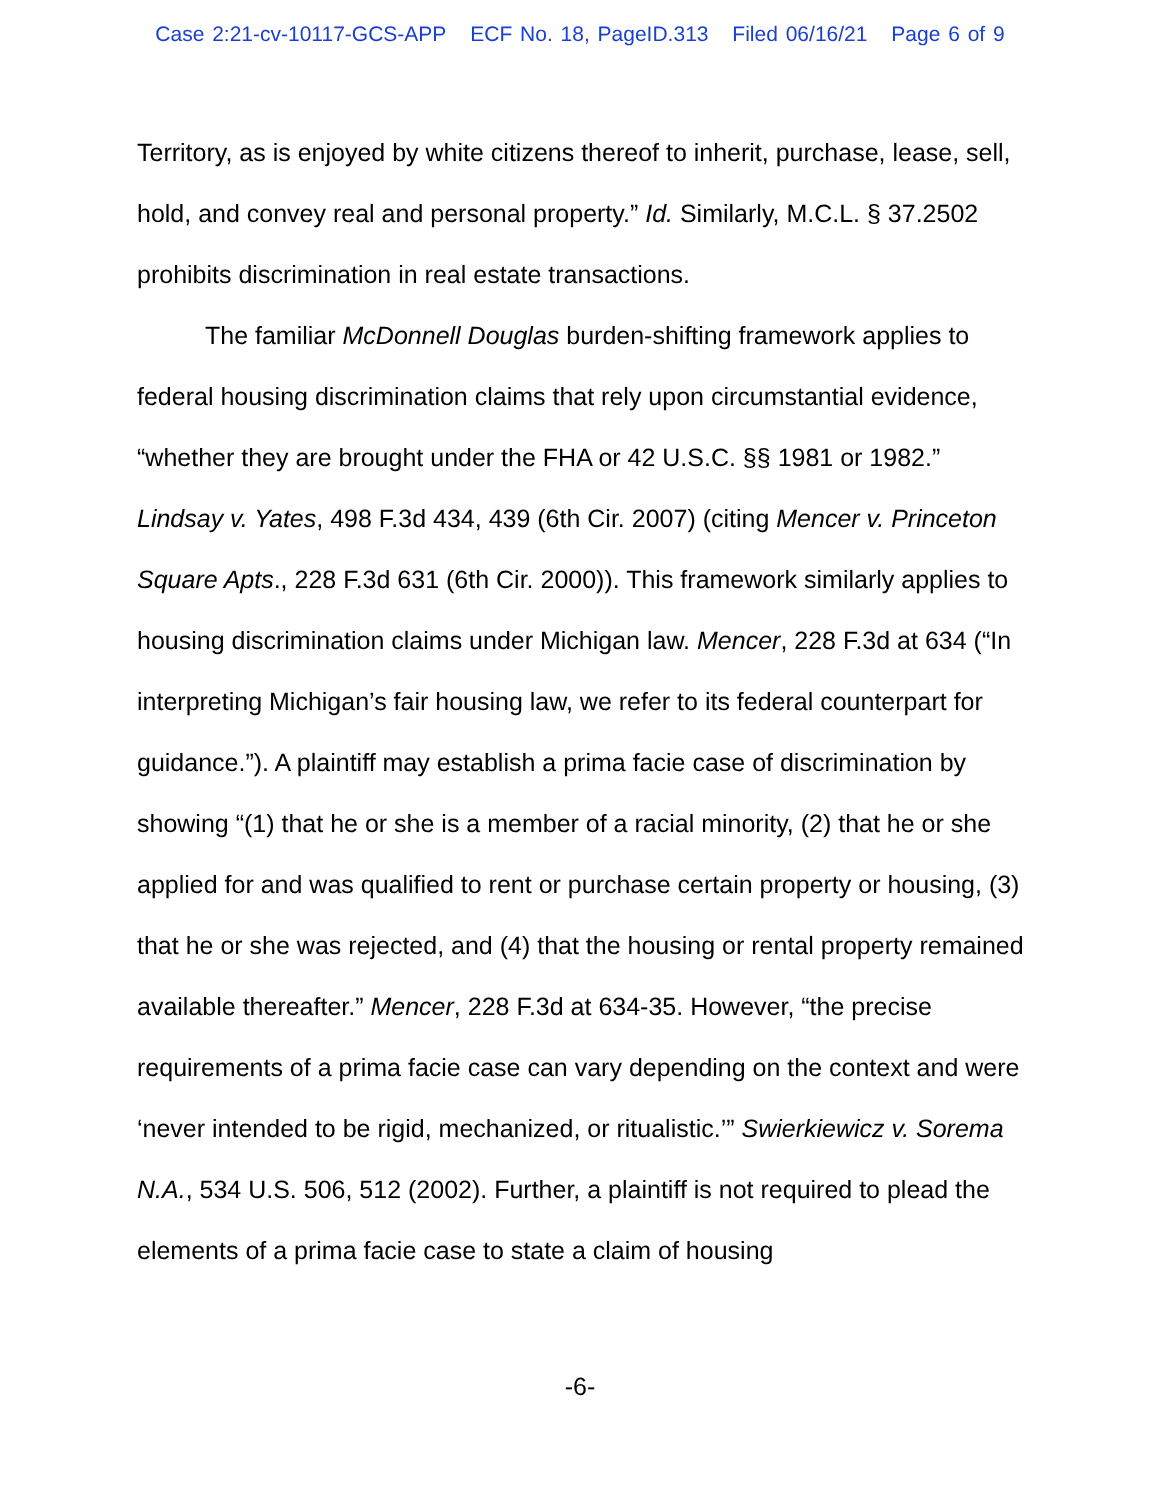Case 2:21-cv-10117-GCS-APP ECF No. 18, PageID.313 Filed 06/16/21 Page 6 of 9
Territory, as is enjoyed by white citizens thereof to inherit, purchase, lease, sell, hold, and convey real and personal property.” Id. Similarly, M.C.L. § 37.2502 prohibits discrimination in real estate transactions.
The familiar McDonnell Douglas burden-shifting framework applies to federal housing discrimination claims that rely upon circumstantial evidence, “whether they are brought under the FHA or 42 U.S.C. §§ 1981 or 1982.” Lindsay v. Yates, 498 F.3d 434, 439 (6th Cir. 2007) (citing Mencer v. Princeton Square Apts., 228 F.3d 631 (6th Cir. 2000)). This framework similarly applies to housing discrimination claims under Michigan law. Mencer, 228 F.3d at 634 (“In interpreting Michigan’s fair housing law, we refer to its federal counterpart for guidance.”). A plaintiff may establish a prima facie case of discrimination by showing “(1) that he or she is a member of a racial minority, (2) that he or she applied for and was qualified to rent or purchase certain property or housing, (3) that he or she was rejected, and (4) that the housing or rental property remained available thereafter.” Mencer, 228 F.3d at 634-35. However, “the precise requirements of a prima facie case can vary depending on the context and were ‘never intended to be rigid, mechanized, or ritualistic.’” Swierkiewicz v. Sorema N.A., 534 U.S. 506, 512 (2002). Further, a plaintiff is not required to plead the elements of a prima facie case to state a claim of housing
-6-